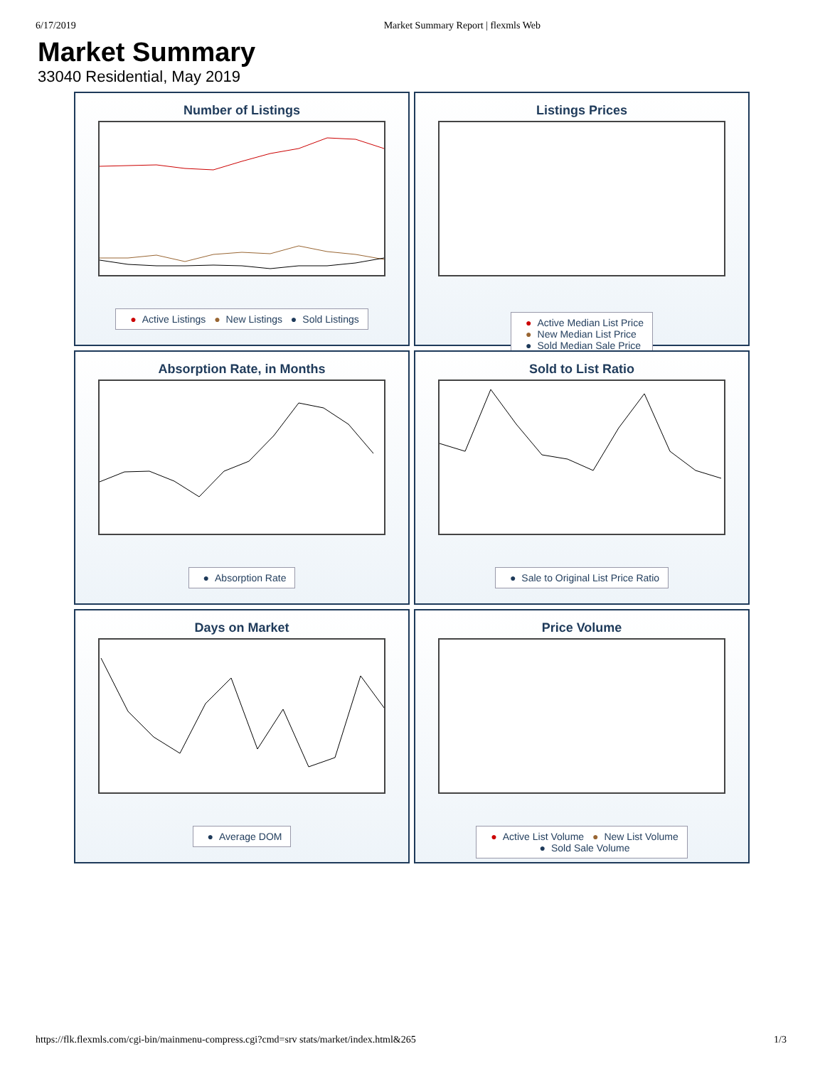6/17/2019 Market Summary Report | flexmls Web
Market Summary
33040 Residential, May 2019
Number of Listings
● Active Listings ● New Listings ● Sold Listings
Listings Prices
● Active Median List Price
● New Median List Price
● Sold Median Sale Price
Absorption Rate, in Months
● Absorption Rate
Sold to List Ratio
● Sale to Original List Price Ratio
Days on Market
● Average DOM
Price Volume
● Active List Volume ● New List Volume
● Sold Sale Volume
https://flk.flexmls.com/cgi-bin/mainmenu-compress.cgi?cmd=srv stats/market/index.html&265 1/3